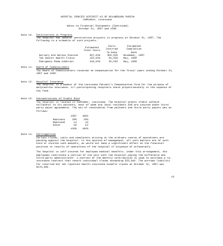HOSPITAL SERVICE DISTRICT #2 OF BEAUREGARD PARISH
DeRidder, Louisiana
Notes to Financial Statements (Continued)
October 31, 1997 and 1996
Note 10- Construction in Progress
The hospital has several construction projects in progress at October 31, 1997. The following is a schedule of such projects.
| | Estimated Total Costs | Costs Incurred To Date | Estimated Completion Date |
| --- | --- | --- | --- |
| Nursery and Nurses Station | $27,000 | $20,935 | November, 1997 |
| Two Doctor Health Clinic | 422,000 | 94,830 | May, 1998 |
| Emergency Room Addition | 640,000 | 36,682 | May, 1998 |
Note 11- Board of Commissioners
The Board of Commissioners received no compensation for the fiscal years ending October 31, 1997 and 1996.
Note 12- Hospital Insurance
The hospital is a member of the Louisiana Patient's Compensation Fund for the purpose of malpractice insurance. All participating hospitals share proportionately in the expense of the fund.
Note 13- Concentrations of Credit Risk
The hospital is located in DeRidder, Louisiana. The hospital grants credit without collateral to its patients, most of whom are local residents and are insured under third party payer agreements. The mix of receivables from patients and third party payers was as follows:
| | 1997 | 1996 |
| --- | --- | --- |
| Medicare | 28% | 28% |
| Medicaid | 14 | 10 |
| Other | 58 | 62 |
| | 100% | 100% |
Note 14- Contingencies
Certain claims, suits and complaints arising in the ordinary course of operations are pending against the hospital. In the opinion of management, all such matters are of such kind or involve such amounts, as would not have a significant effect on the financial position or results of operations of the hospital if disposed of unfavorably.
The hospital is self-insured for employee medical benefits. Under this arrangement, the employees contribute a portion of the cost with the hospital paying the difference and third-party administrator. A portion of the monthly contribution is used to purchase a re-insurance contract that covers individual claims exceeding $25,000. The accrued liability for incurred but not reported health insurance benefit claims at October 31, 1997 was $170,000.
13